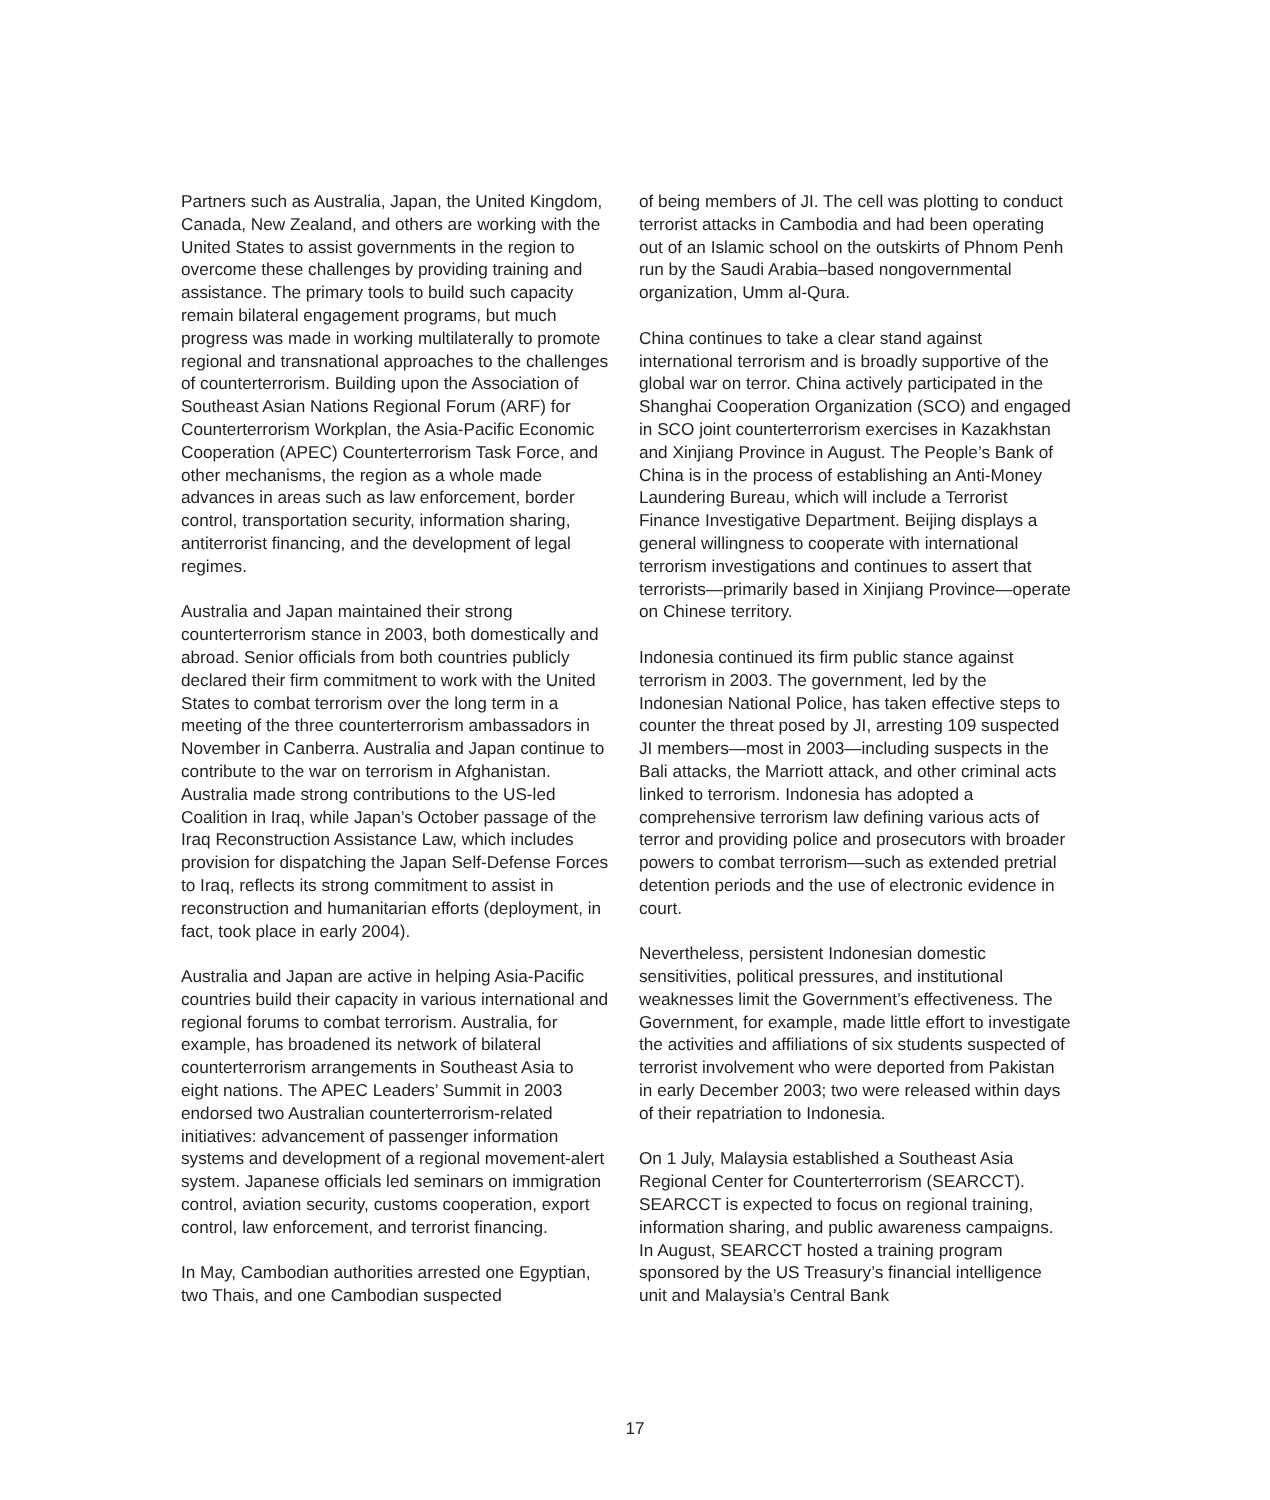Partners such as Australia, Japan, the United Kingdom, Canada, New Zealand, and others are working with the United States to assist governments in the region to overcome these challenges by providing training and assistance. The primary tools to build such capacity remain bilateral engagement programs, but much progress was made in working multilaterally to promote regional and transnational approaches to the challenges of counterterrorism. Building upon the Association of Southeast Asian Nations Regional Forum (ARF) for Counterterrorism Workplan, the Asia-Pacific Economic Cooperation (APEC) Counterterrorism Task Force, and other mechanisms, the region as a whole made advances in areas such as law enforcement, border control, transportation security, information sharing, antiterrorist financing, and the development of legal regimes.
Australia and Japan maintained their strong counterterrorism stance in 2003, both domestically and abroad. Senior officials from both countries publicly declared their firm commitment to work with the United States to combat terrorism over the long term in a meeting of the three counterterrorism ambassadors in November in Canberra. Australia and Japan continue to contribute to the war on terrorism in Afghanistan. Australia made strong contributions to the US-led Coalition in Iraq, while Japan’s October passage of the Iraq Reconstruction Assistance Law, which includes provision for dispatching the Japan Self-Defense Forces to Iraq, reflects its strong commitment to assist in reconstruction and humanitarian efforts (deployment, in fact, took place in early 2004).
Australia and Japan are active in helping Asia-Pacific countries build their capacity in various international and regional forums to combat terrorism. Australia, for example, has broadened its network of bilateral counterterrorism arrangements in Southeast Asia to eight nations. The APEC Leaders’ Summit in 2003 endorsed two Australian counterterrorism-related initiatives: advancement of passenger information systems and development of a regional movement-alert system. Japanese officials led seminars on immigration control, aviation security, customs cooperation, export control, law enforcement, and terrorist financing.
In May, Cambodian authorities arrested one Egyptian, two Thais, and one Cambodian suspected
of being members of JI. The cell was plotting to conduct terrorist attacks in Cambodia and had been operating out of an Islamic school on the outskirts of Phnom Penh run by the Saudi Arabia–based nongovernmental organization, Umm al-Qura.
China continues to take a clear stand against international terrorism and is broadly supportive of the global war on terror. China actively participated in the Shanghai Cooperation Organization (SCO) and engaged in SCO joint counterterrorism exercises in Kazakhstan and Xinjiang Province in August. The People’s Bank of China is in the process of establishing an Anti-Money Laundering Bureau, which will include a Terrorist Finance Investigative Department. Beijing displays a general willingness to cooperate with international terrorism investigations and continues to assert that terrorists—primarily based in Xinjiang Province—operate on Chinese territory.
Indonesia continued its firm public stance against terrorism in 2003. The government, led by the Indonesian National Police, has taken effective steps to counter the threat posed by JI, arresting 109 suspected JI members—most in 2003—including suspects in the Bali attacks, the Marriott attack, and other criminal acts linked to terrorism. Indonesia has adopted a comprehensive terrorism law defining various acts of terror and providing police and prosecutors with broader powers to combat terrorism—such as extended pretrial detention periods and the use of electronic evidence in court.
Nevertheless, persistent Indonesian domestic sensitivities, political pressures, and institutional weaknesses limit the Government’s effectiveness. The Government, for example, made little effort to investigate the activities and affiliations of six students suspected of terrorist involvement who were deported from Pakistan in early December 2003; two were released within days of their repatriation to Indonesia.
On 1 July, Malaysia established a Southeast Asia Regional Center for Counterterrorism (SEARCCT). SEARCCT is expected to focus on regional training, information sharing, and public awareness campaigns. In August, SEARCCT hosted a training program sponsored by the US Treasury’s financial intelligence unit and Malaysia’s Central Bank
17